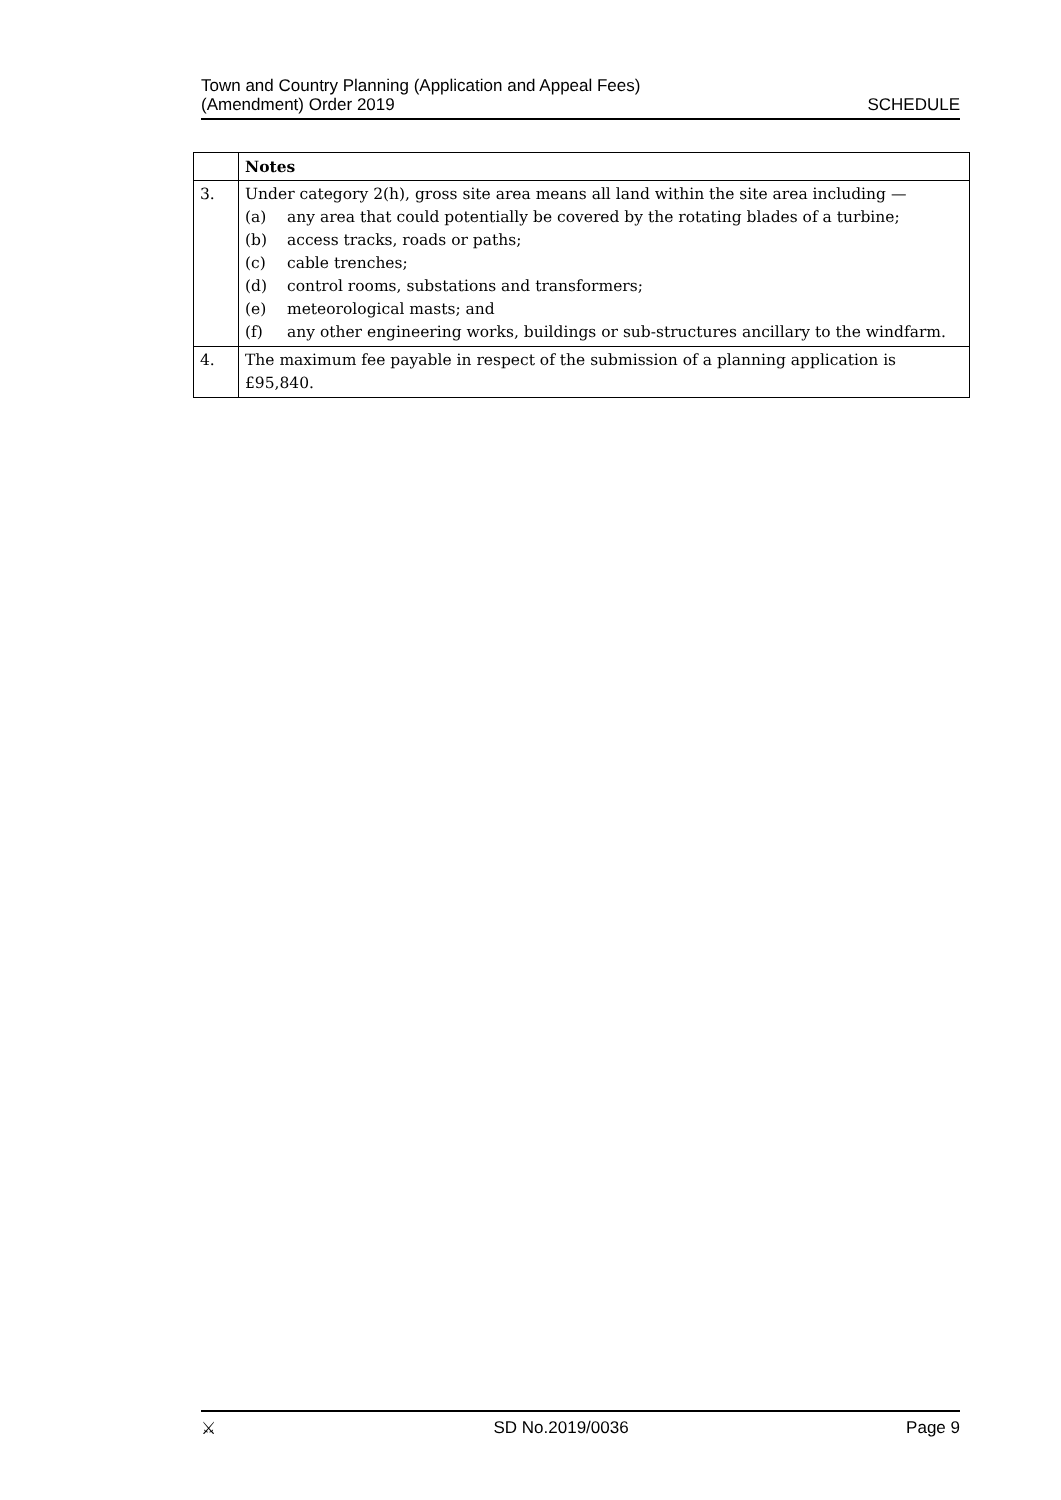Town and Country Planning (Application and Appeal Fees)
(Amendment) Order 2019
SCHEDULE
| | Notes |
| 3. | Under category 2(h), gross site area means all land within the site area including — (a) any area that could potentially be covered by the rotating blades of a turbine; (b) access tracks, roads or paths; (c) cable trenches; (d) control rooms, substations and transformers; (e) meteorological masts; and (f) any other engineering works, buildings or sub-structures ancillary to the windfarm. |
| 4. | The maximum fee payable in respect of the submission of a planning application is £95,840. |
⚔ SD No.2019/0036 Page 9